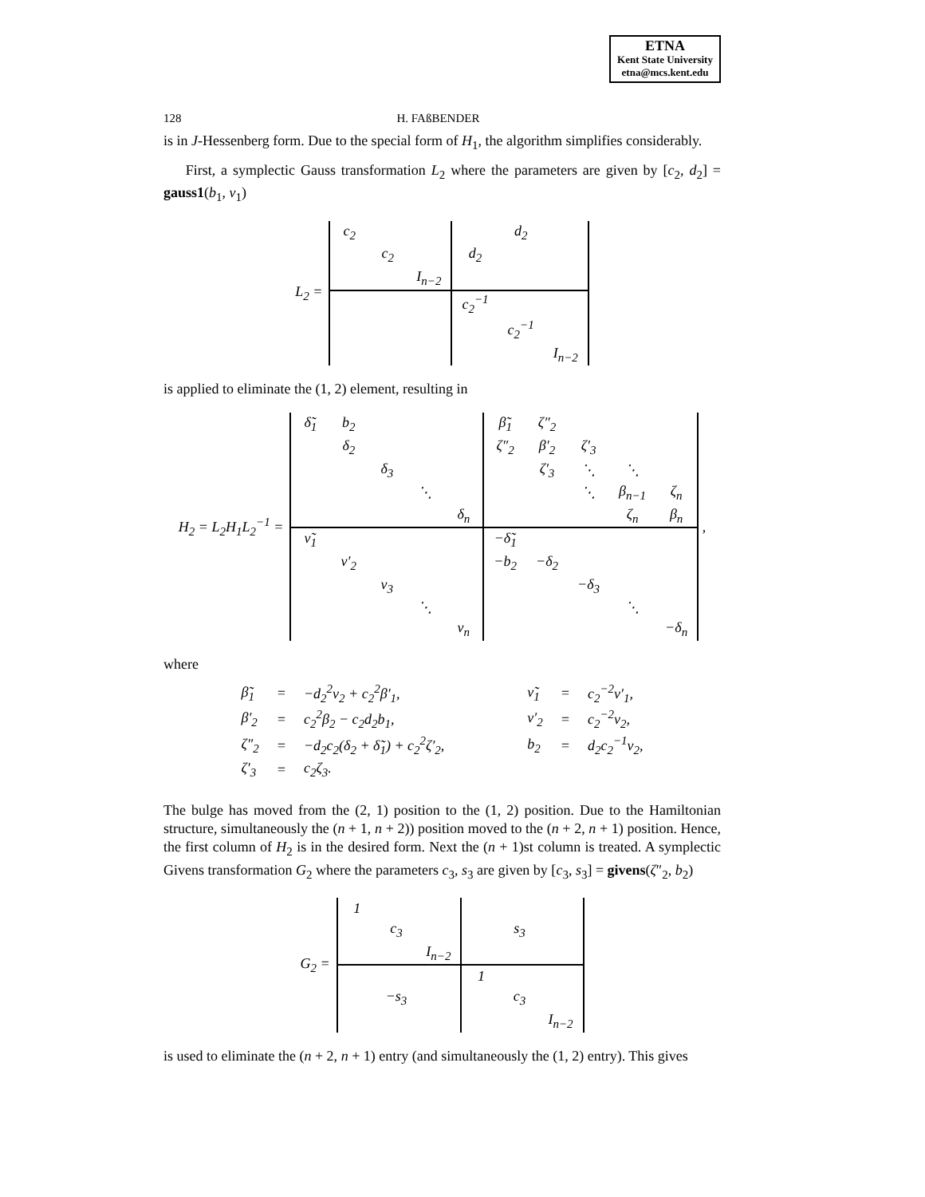ETNA
Kent State University
etna@mcs.kent.edu
128 H. FAßBENDER
is in J-Hessenberg form. Due to the special form of H<sub>1</sub>, the algorithm simplifies considerably.
First, a symplectic Gauss transformation L<sub>2</sub> where the parameters are given by [c<sub>2</sub>, d<sub>2</sub>] = gauss1(b<sub>1</sub>, ν<sub>1</sub>)
L<sub>2</sub> =
| c<sub>2</sub> | | | | d<sub>2</sub> | |
| | c<sub>2</sub> | | d<sub>2</sub> | | |
| | | I<sub>n−2</sub> | | | |
| | | | c<sub>2</sub><sup>−1</sup> | | |
| | | | | c<sub>2</sub><sup>−1</sup> | |
| | | | | | I<sub>n−2</sub> |
is applied to eliminate the (1, 2) element, resulting in
H<sub>2</sub> = L<sub>2</sub>H<sub>1</sub>L<sub>2</sub><sup>−1</sup> =
| δ̃<sub>1</sub> | b<sub>2</sub> | | | | β̃<sub>1</sub> | ζ″<sub>2</sub> | | | |
| | δ<sub>2</sub> | | | | ζ″<sub>2</sub> | β′<sub>2</sub> | ζ′<sub>3</sub> | | |
| | | δ<sub>3</sub> | | | | ζ′<sub>3</sub> | ⋱ | ⋱ | |
| | | | ⋱ | | | | ⋱ | β<sub>n−1</sub> | ζ<sub>n</sub> |
| | | | | δ<sub>n</sub> | | | | ζ<sub>n</sub> | β<sub>n</sub> |
| ν̃<sub>1</sub> | | | | | −δ̃<sub>1</sub> | | | | |
| | ν′<sub>2</sub> | | | | −b<sub>2</sub> | −δ<sub>2</sub> | | | |
| | | ν<sub>3</sub> | | | | | −δ<sub>3</sub> | | |
| | | | ⋱ | | | | | ⋱ | |
| | | | | ν<sub>n</sub> | | | | | −δ<sub>n</sub> |
,
where
| β̃<sub>1</sub> | = | −d<sub>2</sub><sup>2</sup>ν<sub>2</sub> + c<sub>2</sub><sup>2</sup>β′<sub>1</sub>, | | ν̃<sub>1</sub> | = | c<sub>2</sub><sup>−2</sup>ν′<sub>1</sub>, |
| β′<sub>2</sub> | = | c<sub>2</sub><sup>2</sup>β<sub>2</sub> − c<sub>2</sub>d<sub>2</sub>b<sub>1</sub>, | | ν′<sub>2</sub> | = | c<sub>2</sub><sup>−2</sup>ν<sub>2</sub>, |
| ζ″<sub>2</sub> | = | −d<sub>2</sub>c<sub>2</sub>(δ<sub>2</sub> + δ̃<sub>1</sub>) + c<sub>2</sub><sup>2</sup>ζ′<sub>2</sub>, | | b<sub>2</sub> | = | d<sub>2</sub>c<sub>2</sub><sup>−1</sup>ν<sub>2</sub>, |
| ζ′<sub>3</sub> | = | c<sub>2</sub>ζ<sub>3</sub>. | | | | |
The bulge has moved from the (2, 1) position to the (1, 2) position. Due to the Hamiltonian structure, simultaneously the (n + 1, n + 2)) position moved to the (n + 2, n + 1) position. Hence, the first column of H<sub>2</sub> is in the desired form. Next the (n + 1)st column is treated. A symplectic Givens transformation G<sub>2</sub> where the parameters c<sub>3</sub>, s<sub>3</sub> are given by [c<sub>3</sub>, s<sub>3</sub>] = givens(ζ″<sub>2</sub>, b<sub>2</sub>)
G<sub>2</sub> =
| 1 | | | | | |
| | c<sub>3</sub> | | | s<sub>3</sub> | |
| | | I<sub>n−2</sub> | | | |
| | | | 1 | | |
| | −s<sub>3</sub> | | | c<sub>3</sub> | |
| | | | | | I<sub>n−2</sub> |
is used to eliminate the (n + 2, n + 1) entry (and simultaneously the (1, 2) entry). This gives